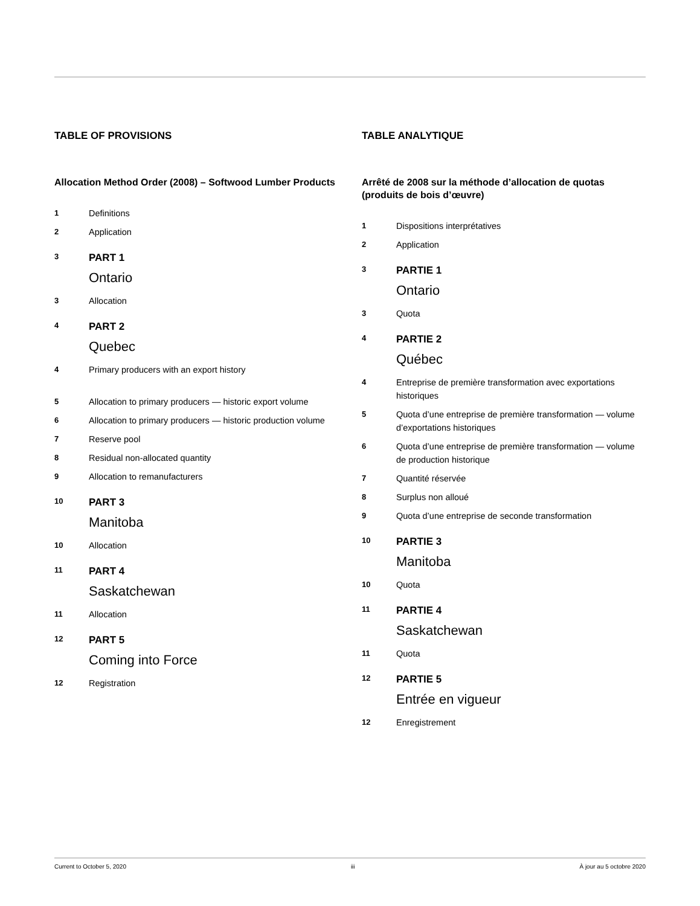TABLE OF PROVISIONS
Allocation Method Order (2008) – Softwood Lumber Products
1 Definitions
2 Application
3
PART 1
Ontario
3 Allocation
4
PART 2
Quebec
4 Primary producers with an export history
5 Allocation to primary producers — historic export volume
6 Allocation to primary producers — historic production volume
7 Reserve pool
8 Residual non-allocated quantity
9 Allocation to remanufacturers
10
PART 3
Manitoba
10 Allocation
11
PART 4
Saskatchewan
11 Allocation
12
PART 5
Coming into Force
12 Registration
TABLE ANALYTIQUE
Arrêté de 2008 sur la méthode d’allocation de quotas (produits de bois d’œuvre)
1 Dispositions interprétatives
2 Application
3
PARTIE 1
Ontario
3 Quota
4
PARTIE 2
Québec
4 Entreprise de première transformation avec exportations historiques
5 Quota d’une entreprise de première transformation — volume d’exportations historiques
6 Quota d’une entreprise de première transformation — volume de production historique
7 Quantité réservée
8 Surplus non alloué
9 Quota d’une entreprise de seconde transformation
10
PARTIE 3
Manitoba
10 Quota
11
PARTIE 4
Saskatchewan
11 Quota
12
PARTIE 5
Entrée en vigueur
12 Enregistrement
Current to October 5, 2020 iii À jour au 5 octobre 2020